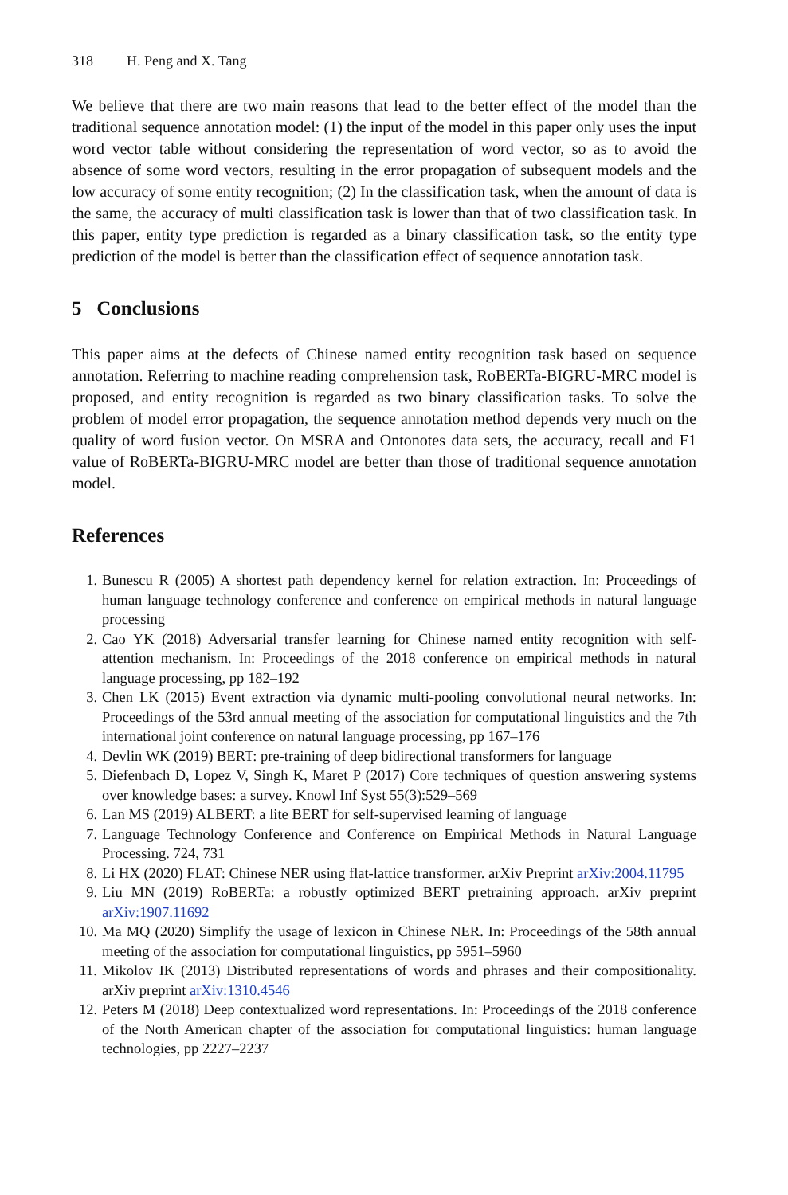318 H. Peng and X. Tang
We believe that there are two main reasons that lead to the better effect of the model than the traditional sequence annotation model: (1) the input of the model in this paper only uses the input word vector table without considering the representation of word vector, so as to avoid the absence of some word vectors, resulting in the error propagation of subsequent models and the low accuracy of some entity recognition; (2) In the classification task, when the amount of data is the same, the accuracy of multi classification task is lower than that of two classification task. In this paper, entity type prediction is regarded as a binary classification task, so the entity type prediction of the model is better than the classification effect of sequence annotation task.
5 Conclusions
This paper aims at the defects of Chinese named entity recognition task based on sequence annotation. Referring to machine reading comprehension task, RoBERTa-BIGRU-MRC model is proposed, and entity recognition is regarded as two binary classification tasks. To solve the problem of model error propagation, the sequence annotation method depends very much on the quality of word fusion vector. On MSRA and Ontonotes data sets, the accuracy, recall and F1 value of RoBERTa-BIGRU-MRC model are better than those of traditional sequence annotation model.
References
1. Bunescu R (2005) A shortest path dependency kernel for relation extraction. In: Proceedings of human language technology conference and conference on empirical methods in natural language processing
2. Cao YK (2018) Adversarial transfer learning for Chinese named entity recognition with self-attention mechanism. In: Proceedings of the 2018 conference on empirical methods in natural language processing, pp 182–192
3. Chen LK (2015) Event extraction via dynamic multi-pooling convolutional neural networks. In: Proceedings of the 53rd annual meeting of the association for computational linguistics and the 7th international joint conference on natural language processing, pp 167–176
4. Devlin WK (2019) BERT: pre-training of deep bidirectional transformers for language
5. Diefenbach D, Lopez V, Singh K, Maret P (2017) Core techniques of question answering systems over knowledge bases: a survey. Knowl Inf Syst 55(3):529–569
6. Lan MS (2019) ALBERT: a lite BERT for self-supervised learning of language
7. Language Technology Conference and Conference on Empirical Methods in Natural Language Processing. 724, 731
8. Li HX (2020) FLAT: Chinese NER using flat-lattice transformer. arXiv Preprint arXiv:2004.11795
9. Liu MN (2019) RoBERTa: a robustly optimized BERT pretraining approach. arXiv preprint arXiv:1907.11692
10. Ma MQ (2020) Simplify the usage of lexicon in Chinese NER. In: Proceedings of the 58th annual meeting of the association for computational linguistics, pp 5951–5960
11. Mikolov IK (2013) Distributed representations of words and phrases and their compositionality. arXiv preprint arXiv:1310.4546
12. Peters M (2018) Deep contextualized word representations. In: Proceedings of the 2018 conference of the North American chapter of the association for computational linguistics: human language technologies, pp 2227–2237